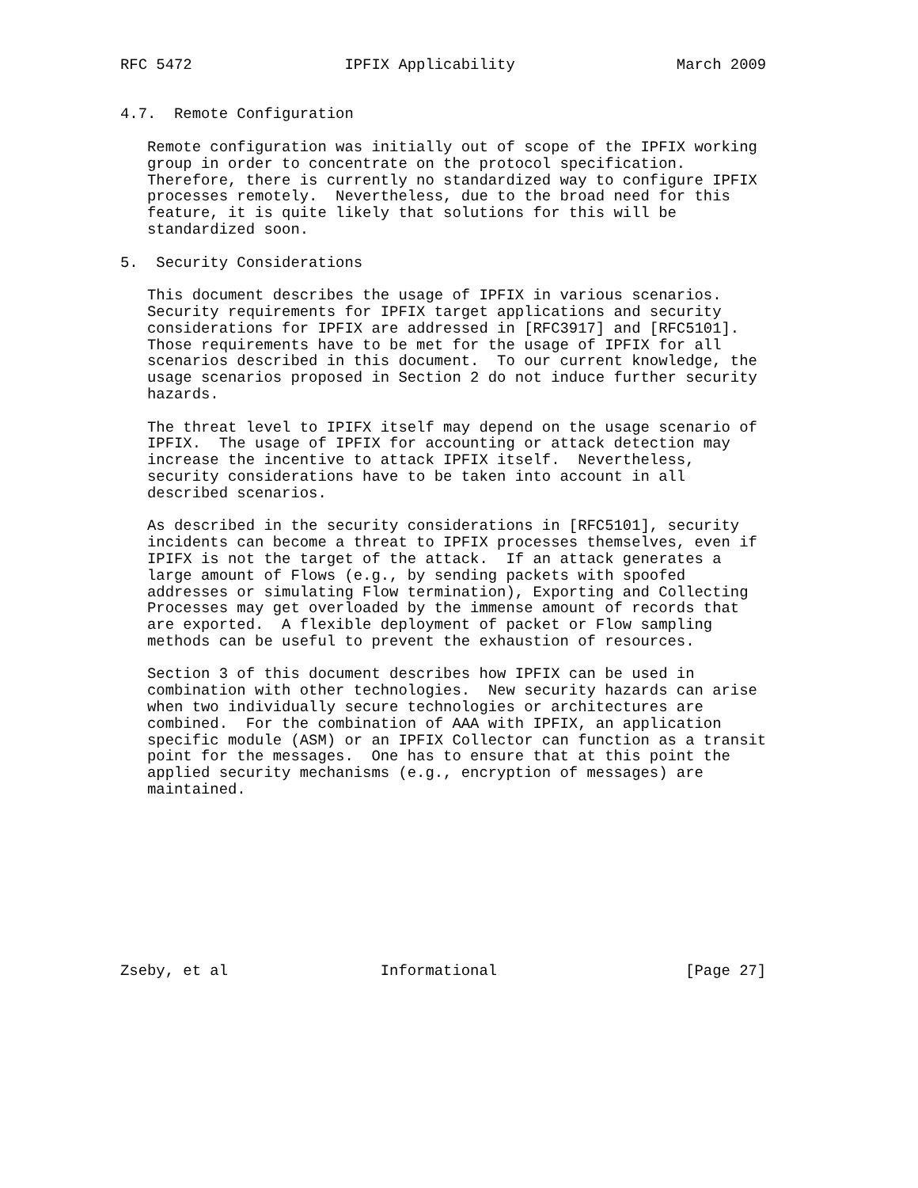RFC 5472                 IPFIX Applicability                  March 2009


4.7.  Remote Configuration

   Remote configuration was initially out of scope of the IPFIX working
   group in order to concentrate on the protocol specification.
   Therefore, there is currently no standardized way to configure IPFIX
   processes remotely.  Nevertheless, due to the broad need for this
   feature, it is quite likely that solutions for this will be
   standardized soon.

5.  Security Considerations

   This document describes the usage of IPFIX in various scenarios.
   Security requirements for IPFIX target applications and security
   considerations for IPFIX are addressed in [RFC3917] and [RFC5101].
   Those requirements have to be met for the usage of IPFIX for all
   scenarios described in this document.  To our current knowledge, the
   usage scenarios proposed in Section 2 do not induce further security
   hazards.

   The threat level to IPIFX itself may depend on the usage scenario of
   IPFIX.  The usage of IPFIX for accounting or attack detection may
   increase the incentive to attack IPFIX itself.  Nevertheless,
   security considerations have to be taken into account in all
   described scenarios.

   As described in the security considerations in [RFC5101], security
   incidents can become a threat to IPFIX processes themselves, even if
   IPIFX is not the target of the attack.  If an attack generates a
   large amount of Flows (e.g., by sending packets with spoofed
   addresses or simulating Flow termination), Exporting and Collecting
   Processes may get overloaded by the immense amount of records that
   are exported.  A flexible deployment of packet or Flow sampling
   methods can be useful to prevent the exhaustion of resources.

   Section 3 of this document describes how IPFIX can be used in
   combination with other technologies.  New security hazards can arise
   when two individually secure technologies or architectures are
   combined.  For the combination of AAA with IPFIX, an application
   specific module (ASM) or an IPFIX Collector can function as a transit
   point for the messages.  One has to ensure that at this point the
   applied security mechanisms (e.g., encryption of messages) are
   maintained.










Zseby, et al                 Informational                     [Page 27]